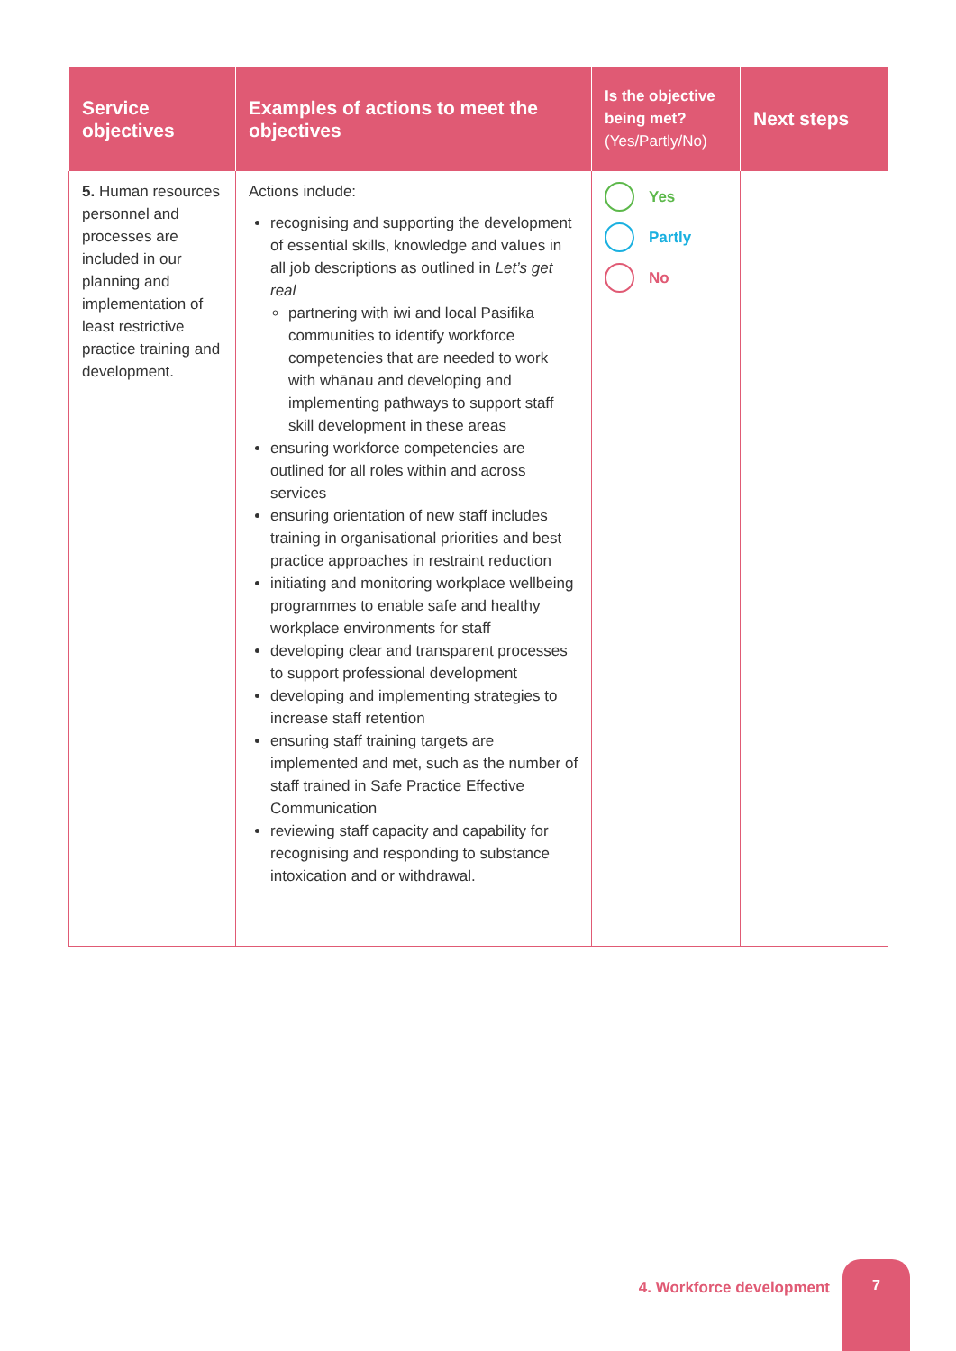| Service objectives | Examples of actions to meet the objectives | Is the objective being met? (Yes/Partly/No) | Next steps |
| --- | --- | --- | --- |
| 5. Human resources personnel and processes are included in our planning and implementation of least restrictive practice training and development. | Actions include: recognising and supporting the development of essential skills, knowledge and values in all job descriptions as outlined in Let’s get real partnering with iwi and local Pasifika communities to identify workforce competencies that are needed to work with whānau and developing and implementing pathways to support staff skill development in these areas ensuring workforce competencies are outlined for all roles within and across services ensuring orientation of new staff includes training in organisational priorities and best practice approaches in restraint reduction initiating and monitoring workplace wellbeing programmes to enable safe and healthy workplace environments for staff developing clear and transparent processes to support professional development developing and implementing strategies to increase staff retention ensuring staff training targets are implemented and met, such as the number of staff trained in Safe Practice Effective Communication reviewing staff capacity and capability for recognising and responding to substance intoxication and or withdrawal. | Yes Partly No | |
4. Workforce development
7